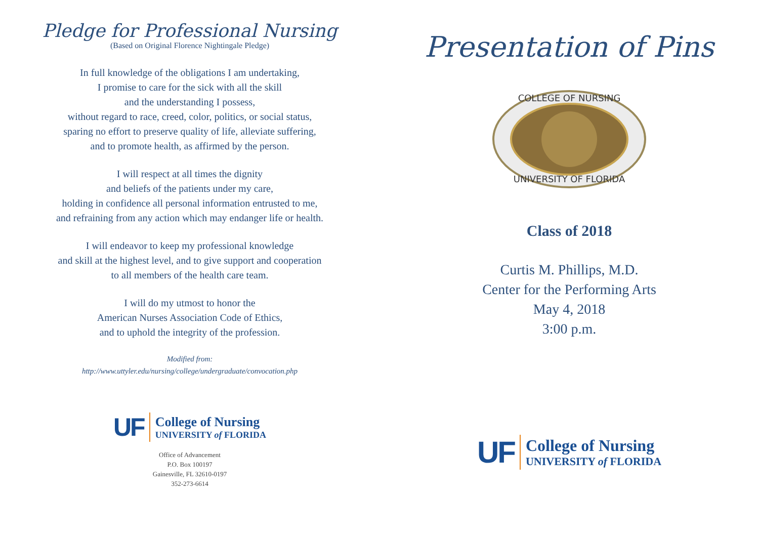Pledge for Professional Nursing
(Based on Original Florence Nightingale Pledge)
In full knowledge of the obligations I am undertaking,
I promise to care for the sick with all the skill
and the understanding I possess,
without regard to race, creed, color, politics, or social status,
sparing no effort to preserve quality of life, alleviate suffering,
and to promote health, as affirmed by the person.
I will respect at all times the dignity
and beliefs of the patients under my care,
holding in confidence all personal information entrusted to me,
and refraining from any action which may endanger life or health.
I will endeavor to keep my professional knowledge
and skill at the highest level, and to give support and cooperation
to all members of the health care team.
I will do my utmost to honor the
American Nurses Association Code of Ethics,
and to uphold the integrity of the profession.
Modified from:
http://www.uttyler.edu/nursing/college/undergraduate/convocation.php
UF
College of Nursing
UNIVERSITY of FLORIDA
Office of Advancement
P.O. Box 100197
Gainesville, FL 32610-0197
352-273-6614
Presentation of Pins
COLLEGE OF NURSING
UNIVERSITY OF FLORIDA
Class of 2018
Curtis M. Phillips, M.D.
Center for the Performing Arts
May 4, 2018
3:00 p.m.
UF
College of Nursing
UNIVERSITY of FLORIDA